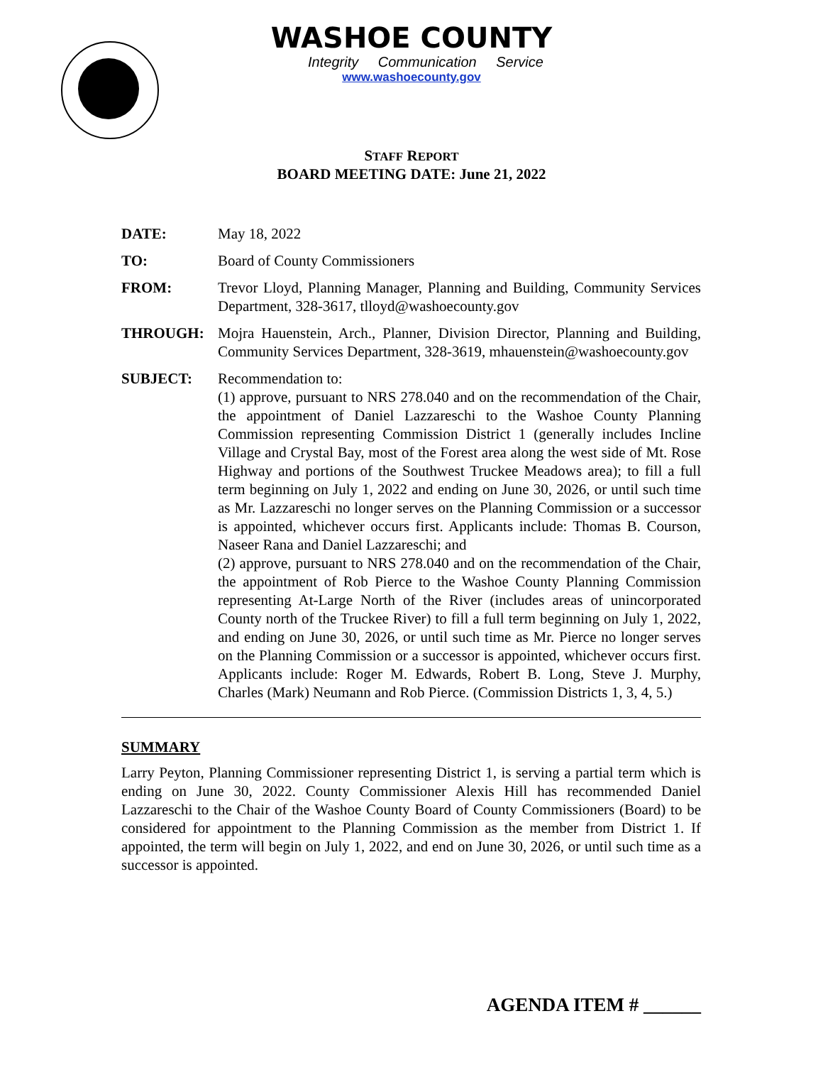WASHOE COUNTY
Integrity Communication Service
www.washoecounty.gov
STAFF REPORT
BOARD MEETING DATE: June 21, 2022
DATE: May 18, 2022
TO: Board of County Commissioners
FROM: Trevor Lloyd, Planning Manager, Planning and Building, Community Services Department, 328-3617, tlloyd@washoecounty.gov
THROUGH: Mojra Hauenstein, Arch., Planner, Division Director, Planning and Building, Community Services Department, 328-3619, mhauenstein@washoecounty.gov
SUBJECT: Recommendation to:
(1) approve, pursuant to NRS 278.040 and on the recommendation of the Chair, the appointment of Daniel Lazzareschi to the Washoe County Planning Commission representing Commission District 1 (generally includes Incline Village and Crystal Bay, most of the Forest area along the west side of Mt. Rose Highway and portions of the Southwest Truckee Meadows area); to fill a full term beginning on July 1, 2022 and ending on June 30, 2026, or until such time as Mr. Lazzareschi no longer serves on the Planning Commission or a successor is appointed, whichever occurs first. Applicants include: Thomas B. Courson, Naseer Rana and Daniel Lazzareschi; and
(2) approve, pursuant to NRS 278.040 and on the recommendation of the Chair, the appointment of Rob Pierce to the Washoe County Planning Commission representing At-Large North of the River (includes areas of unincorporated County north of the Truckee River) to fill a full term beginning on July 1, 2022, and ending on June 30, 2026, or until such time as Mr. Pierce no longer serves on the Planning Commission or a successor is appointed, whichever occurs first. Applicants include: Roger M. Edwards, Robert B. Long, Steve J. Murphy, Charles (Mark) Neumann and Rob Pierce. (Commission Districts 1, 3, 4, 5.)
SUMMARY
Larry Peyton, Planning Commissioner representing District 1, is serving a partial term which is ending on June 30, 2022. County Commissioner Alexis Hill has recommended Daniel Lazzareschi to the Chair of the Washoe County Board of County Commissioners (Board) to be considered for appointment to the Planning Commission as the member from District 1. If appointed, the term will begin on July 1, 2022, and end on June 30, 2026, or until such time as a successor is appointed.
AGENDA ITEM # ______